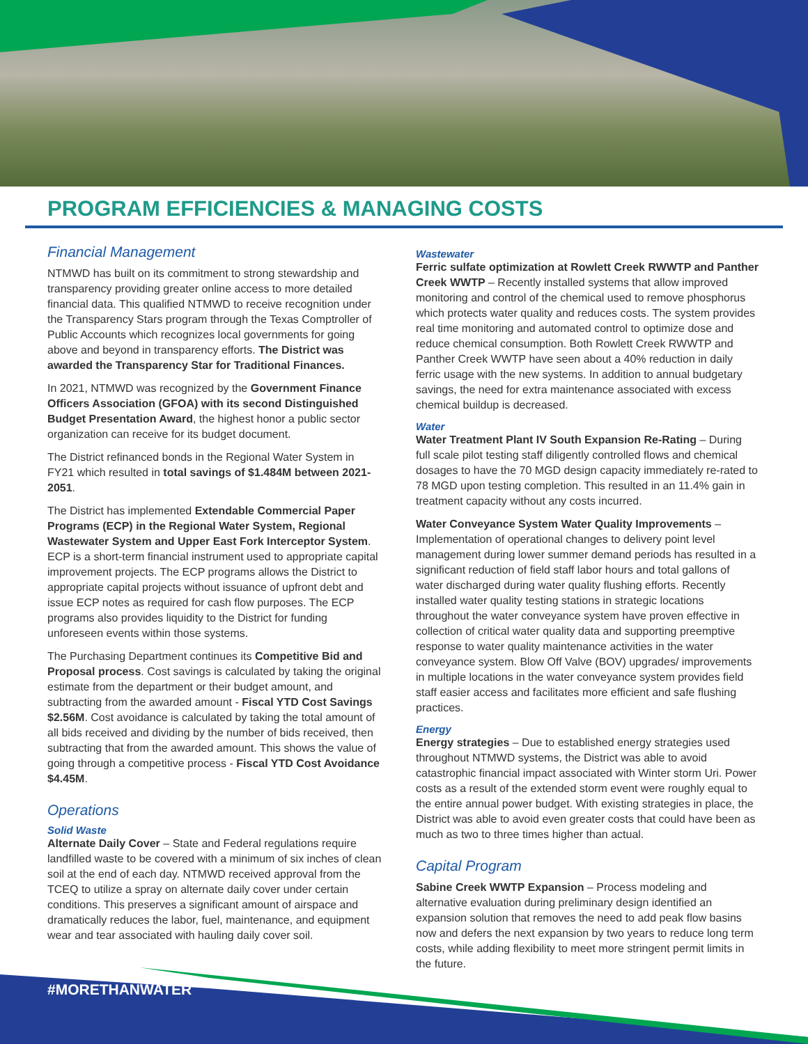PROGRAM EFFICIENCIES & MANAGING COSTS
Financial Management
NTMWD has built on its commitment to strong stewardship and transparency providing greater online access to more detailed financial data. This qualified NTMWD to receive recognition under the Transparency Stars program through the Texas Comptroller of Public Accounts which recognizes local governments for going above and beyond in transparency efforts. The District was awarded the Transparency Star for Traditional Finances.
In 2021, NTMWD was recognized by the Government Finance Officers Association (GFOA) with its second Distinguished Budget Presentation Award, the highest honor a public sector organization can receive for its budget document.
The District refinanced bonds in the Regional Water System in FY21 which resulted in total savings of $1.484M between 2021-2051.
The District has implemented Extendable Commercial Paper Programs (ECP) in the Regional Water System, Regional Wastewater System and Upper East Fork Interceptor System. ECP is a short-term financial instrument used to appropriate capital improvement projects. The ECP programs allows the District to appropriate capital projects without issuance of upfront debt and issue ECP notes as required for cash flow purposes. The ECP programs also provides liquidity to the District for funding unforeseen events within those systems.
The Purchasing Department continues its Competitive Bid and Proposal process. Cost savings is calculated by taking the original estimate from the department or their budget amount, and subtracting from the awarded amount - Fiscal YTD Cost Savings $2.56M. Cost avoidance is calculated by taking the total amount of all bids received and dividing by the number of bids received, then subtracting that from the awarded amount. This shows the value of going through a competitive process - Fiscal YTD Cost Avoidance $4.45M.
Operations
Solid Waste
Alternate Daily Cover – State and Federal regulations require landfilled waste to be covered with a minimum of six inches of clean soil at the end of each day. NTMWD received approval from the TCEQ to utilize a spray on alternate daily cover under certain conditions. This preserves a significant amount of airspace and dramatically reduces the labor, fuel, maintenance, and equipment wear and tear associated with hauling daily cover soil.
Wastewater
Ferric sulfate optimization at Rowlett Creek RWWTP and Panther Creek WWTP – Recently installed systems that allow improved monitoring and control of the chemical used to remove phosphorus which protects water quality and reduces costs. The system provides real time monitoring and automated control to optimize dose and reduce chemical consumption. Both Rowlett Creek RWWTP and Panther Creek WWTP have seen about a 40% reduction in daily ferric usage with the new systems. In addition to annual budgetary savings, the need for extra maintenance associated with excess chemical buildup is decreased.
Water
Water Treatment Plant IV South Expansion Re-Rating – During full scale pilot testing staff diligently controlled flows and chemical dosages to have the 70 MGD design capacity immediately re-rated to 78 MGD upon testing completion. This resulted in an 11.4% gain in treatment capacity without any costs incurred.
Water Conveyance System Water Quality Improvements – Implementation of operational changes to delivery point level management during lower summer demand periods has resulted in a significant reduction of field staff labor hours and total gallons of water discharged during water quality flushing efforts. Recently installed water quality testing stations in strategic locations throughout the water conveyance system have proven effective in collection of critical water quality data and supporting preemptive response to water quality maintenance activities in the water conveyance system. Blow Off Valve (BOV) upgrades/ improvements in multiple locations in the water conveyance system provides field staff easier access and facilitates more efficient and safe flushing practices.
Energy
Energy strategies – Due to established energy strategies used throughout NTMWD systems, the District was able to avoid catastrophic financial impact associated with Winter storm Uri. Power costs as a result of the extended storm event were roughly equal to the entire annual power budget. With existing strategies in place, the District was able to avoid even greater costs that could have been as much as two to three times higher than actual.
Capital Program
Sabine Creek WWTP Expansion – Process modeling and alternative evaluation during preliminary design identified an expansion solution that removes the need to add peak flow basins now and defers the next expansion by two years to reduce long term costs, while adding flexibility to meet more stringent permit limits in the future.
#MORETHANWATER